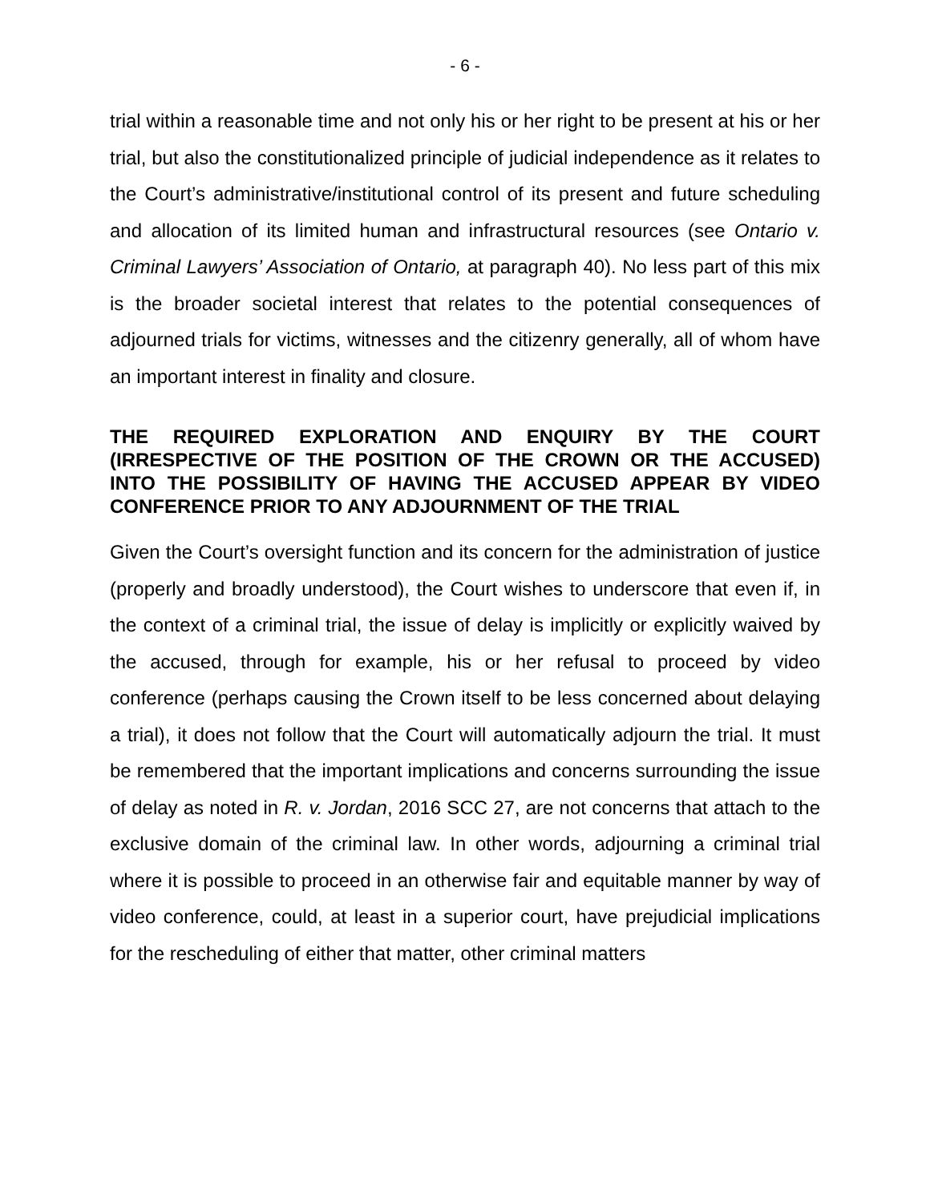- 6 -
trial within a reasonable time and not only his or her right to be present at his or her trial, but also the constitutionalized principle of judicial independence as it relates to the Court’s administrative/institutional control of its present and future scheduling and allocation of its limited human and infrastructural resources (see Ontario v. Criminal Lawyers’ Association of Ontario, at paragraph 40). No less part of this mix is the broader societal interest that relates to the potential consequences of adjourned trials for victims, witnesses and the citizenry generally, all of whom have an important interest in finality and closure.
THE REQUIRED EXPLORATION AND ENQUIRY BY THE COURT (IRRESPECTIVE OF THE POSITION OF THE CROWN OR THE ACCUSED) INTO THE POSSIBILITY OF HAVING THE ACCUSED APPEAR BY VIDEO CONFERENCE PRIOR TO ANY ADJOURNMENT OF THE TRIAL
Given the Court’s oversight function and its concern for the administration of justice (properly and broadly understood), the Court wishes to underscore that even if, in the context of a criminal trial, the issue of delay is implicitly or explicitly waived by the accused, through for example, his or her refusal to proceed by video conference (perhaps causing the Crown itself to be less concerned about delaying a trial), it does not follow that the Court will automatically adjourn the trial. It must be remembered that the important implications and concerns surrounding the issue of delay as noted in R. v. Jordan, 2016 SCC 27, are not concerns that attach to the exclusive domain of the criminal law. In other words, adjourning a criminal trial where it is possible to proceed in an otherwise fair and equitable manner by way of video conference, could, at least in a superior court, have prejudicial implications for the rescheduling of either that matter, other criminal matters